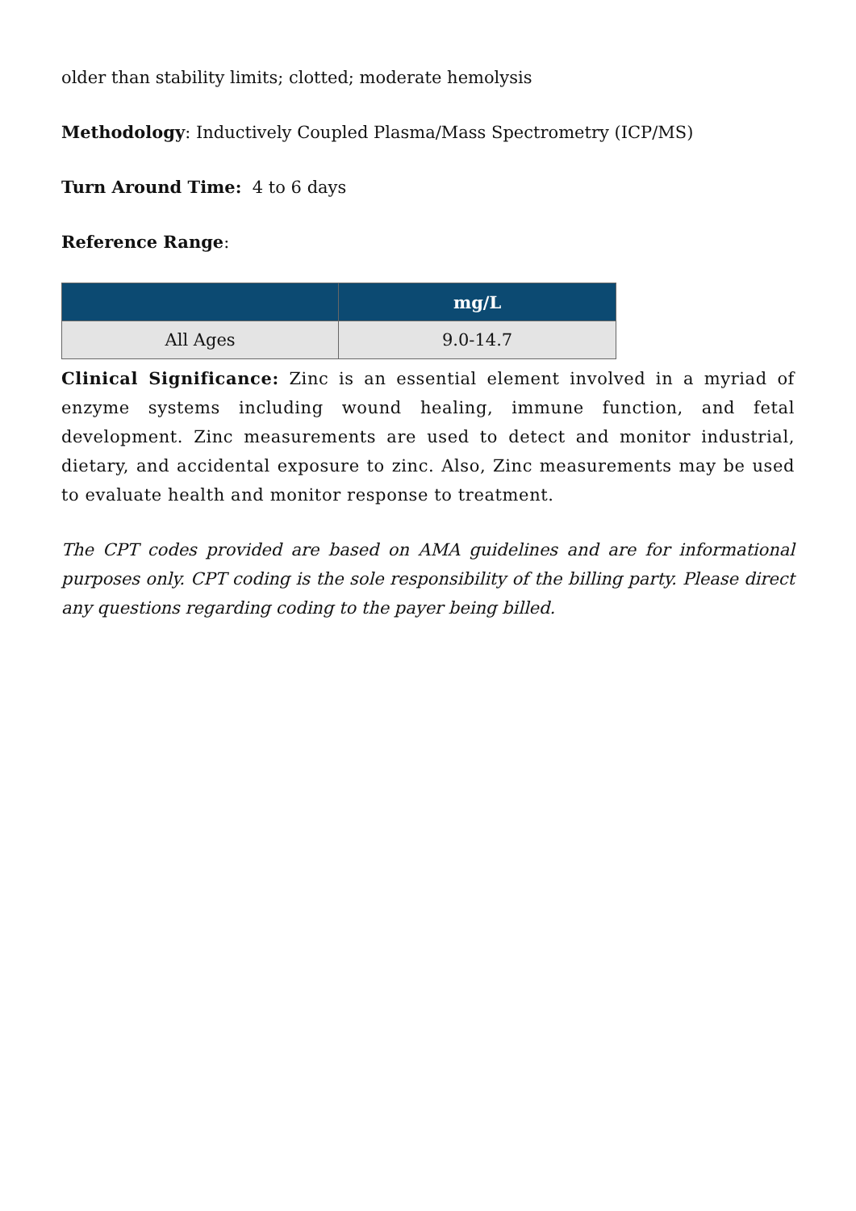older than stability limits; clotted; moderate hemolysis
Methodology: Inductively Coupled Plasma/Mass Spectrometry (ICP/MS)
Turn Around Time: 4 to 6 days
Reference Range:
| | mg/L |
| --- | --- |
| All Ages | 9.0-14.7 |
Clinical Significance: Zinc is an essential element involved in a myriad of enzyme systems including wound healing, immune function, and fetal development. Zinc measurements are used to detect and monitor industrial, dietary, and accidental exposure to zinc. Also, Zinc measurements may be used to evaluate health and monitor response to treatment.
The CPT codes provided are based on AMA guidelines and are for informational purposes only. CPT coding is the sole responsibility of the billing party. Please direct any questions regarding coding to the payer being billed.